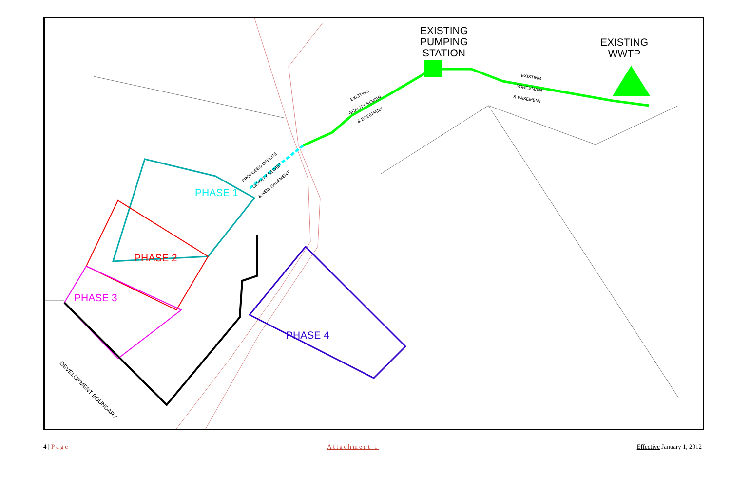EXISTING
PUMPING
STATION
EXISTING
WWTP
EXISTING
FORCEMAIN
& EASEMENT
EXISTING
GRAVITY SEWER
& EASEMENT
PROPOSED OFFSITE
GRAVITY SEWER
& NEW EASEMENT
PHASE 1
PHASE 2
PHASE 3
PHASE 4
DEVELOPMENT BOUNDARY
4 | Page Attachment 1 Effective January 1, 2012